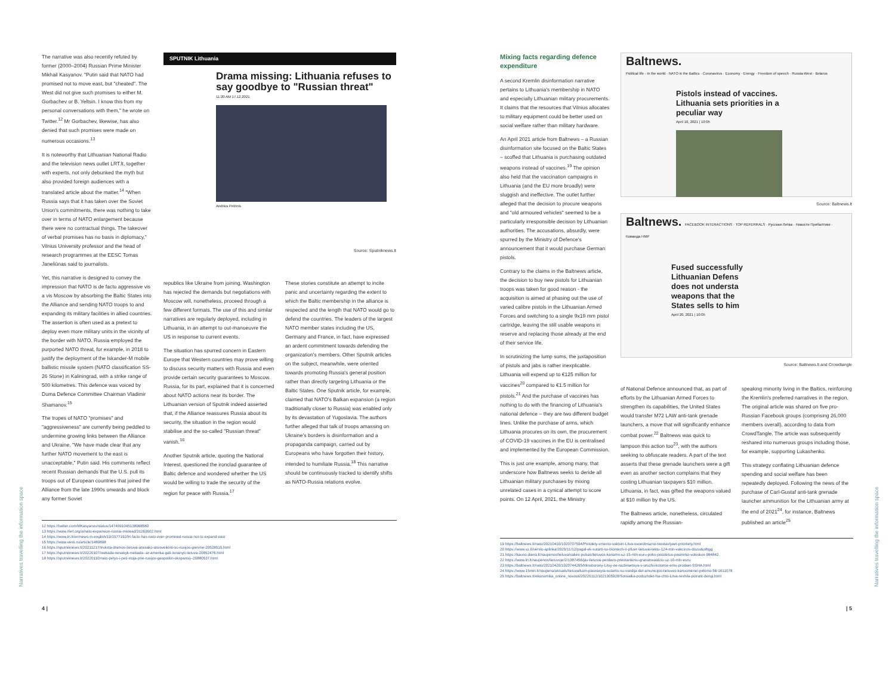Narratives travelling the information space
Narratives travelling the information space
The narrative was also recently refuted by former (2000–2004) Russian Prime Minister Mikhail Kasyanov. "Putin said that NATO had promised not to move east, but "cheated". The West did not give such promises to either M. Gorbachev or B. Yeltsin. I know this from my personal conversations with them," he wrote on Twitter.<sup>12</sup> Mr Gorbachev, likewise, has also denied that such promises were made on numerous occasions.<sup>13</sup>
It is noteworthy that Lithuanian National Radio and the television news outlet LRT.lt, together with experts, not only debunked the myth but also provided foreign audiences with a translated article about the matter.<sup>14</sup> "When Russia says that it has taken over the Soviet Union's commitments, there was nothing to take over in terms of NATO enlargement because there were no contractual things. The takeover of verbal promises has no basis in diplomacy," Vilnius University professor and the head of research programmes at the EESC Tomas Janeliūnas said to journalists.
Yet, this narrative is designed to convey the impression that NATO is de facto aggressive vis a vis Moscow by absorbing the Baltic States into the Alliance and sending NATO troops to and expanding its military facilities in allied countries. The assertion is often used as a pretext to deploy even more military units in the vicinity of the border with NATO. Russia employed the purported NATO threat, for example, in 2018 to justify the deployment of the Iskander-M mobile ballistic missile system (NATO classification SS-26 Stone) in Kaliningrad, with a strike range of 500 kilometres. This defence was voiced by Duma Defence Committee Chairman Vladimir Shamanov.<sup>15</sup>
The tropes of NATO "promises" and "aggressiveness" are currently being peddled to undermine growing links between the Alliance and Ukraine. "We have made clear that any further NATO movement to the east is unacceptable," Putin said. His comments reflect recent Russian demands that the U.S. pull its troops out of European countries that joined the Alliance from the late 1990s onwards and block any former Soviet
SPUTNIK Lithuania
Drama missing: Lithuania refuses to say goodbye to "Russian threat"
11:20 AM 17.12.2021
Andrius Petrinis
Source: Sputniknews.lt
republics like Ukraine from joining. Washington has rejected the demands but negotiations with Moscow will, nonetheless, proceed through a few different formats. The use of this and similar narratives are regularly deployed, including in Lithuania, in an attempt to out-manoeuvre the US in response to current events.
The situation has spurred concern in Eastern Europe that Western countries may prove willing to discuss security matters with Russia and even provide certain security guarantees to Moscow. Russia, for its part, explained that it is concerned about NATO actions near its border. The Lithuanian version of Sputnik indeed asserted that, if the Alliance reassures Russia about its security, the situation in the region would stabilise and the so-called "Russian threat" vanish.<sup>16</sup>
Another Sputnik article, quoting the National Interest, questioned the ironclad guarantee of Baltic defence and wondered whether the US would be willing to trade the security of the region for peace with Russia.<sup>17</sup>
These stories constitute an attempt to incite panic and uncertainty regarding the extent to which the Baltic membership in the alliance is respected and the length that NATO would go to defend the countries. The leaders of the largest NATO member states including the US, Germany and France, in fact, have expressed an ardent commitment towards defending the organization's members. Other Sputnik articles on the subject, meanwhile, were oriented towards promoting Russia's general position rather than directly targeting Lithuania or the Baltic States. One Sputnik article, for example, claimed that NATO's Balkan expansion (a region traditionally closer to Russia) was enabled only by its devastation of Yugoslavia. The authors further alleged that talk of troops amassing on Ukraine's borders is disinformation and a propaganda campaign, carried out by Europeans who have forgotten their history, intended to humiliate Russia.<sup>18</sup> This narrative should be continuously tracked to identify shifts as NATO-Russia relations evolve.
12 https://twitter.com/MKasyanov/status/1474091045138968580
13 https://www.rferl.org/a/nato-expansion-russia-mislead/31263602.html
14 https://www.lrt.lt/en/news-in-english/19/1577192/lrt-facts-has-nato-ever-promised-russia-not-to-expand-east
15 https://www.vesti.ru/article/1489898
16 https://sputniknews.lt/20211217/truksta-dramos-lietuva-atsisako-atsisveikinti-su-rusijos-gresme-20528515.html
17 https://sputniknews.lt/20220107/niekada-nesakyk-niekada--ar-amerika-gali-isnainyti-lietuva-20852476.html
18 https://sputniknews.lt/20220110/nato-petys-i-peti-stoja-prie-rusijos-geopolitin-okspansij--20880537.html
4 |
Mixing facts regarding defence expenditure
A second Kremlin disinformation narrative pertains to Lithuania's membership in NATO and especially Lithuanian military procurements. It claims that the resources that Vilnius allocates to military equipment could be better used on social welfare rather than military hardware.
An April 2021 article from Baltnews – a Russian disinformation site focused on the Baltic States – scoffed that Lithuania is purchasing outdated weapons instead of vaccines.<sup>19</sup> The opinion also held that the vaccination campaigns in Lithuania (and the EU more broadly) were sluggish and ineffective. The outlet further alleged that the decision to procure weapons and "old armoured vehicles" seemed to be a particularly irresponsible decision by Lithuanian authorities. The accusations, absurdly, were spurred by the Ministry of Defence's announcement that it would purchase German pistols.
Contrary to the claims in the Baltnews article, the decision to buy new pistols for Lithuanian troops was taken for good reason - the acquisition is aimed at phasing out the use of varied calibre pistols in the Lithuanian Armed Forces and switching to a single 9x19 mm pistol cartridge, leaving the still usable weapons in reserve and replacing those already at the end of their service life.
In scrutinizing the lump sums, the juxtaposition of pistols and jabs is rather inexplicable. Lithuania will expend up to €125 million for vaccines<sup>20</sup> compared to €1.5 million for pistols.<sup>21</sup> And the purchase of vaccines has nothing to do with the financing of Lithuania's national defence – they are two different budget lines. Unlike the purchase of arms, which Lithuania procures on its own, the procurement of COVID-19 vaccines in the EU is centralised and implemented by the European Commission.
This is just one example, among many, that underscore how Baltnews seeks to deride all Lithuanian military purchases by mixing unrelated cases in a cynical attempt to score points. On 12 April, 2021, the Ministry
Baltnews.
Political life · In the world · NATO in the Baltics · Coronavirus · Economy · Energy · Freedom of speech · Russia-West · Belarus
Pistols instead of vaccines. Lithuania sets priorities in a peculiar way
April 10, 2021 | 10:05
Source: Baltnews.lt
Baltnews. FACEBOOK INTERACTIONS · TOP REFERRALS · Русская Литва · Новости Прибалтики · Команда НМР
Fused successfully Lithuanian Defens does not understa weapons that the States sells to him
April 20, 2021 | 10:05
Source: Baltnews.lt and Crowdtangle
of National Defence announced that, as part of efforts by the Lithuanian Armed Forces to strengthen its capabilities, the United States would transfer M72 LAW anti-tank grenade launchers, a move that will significantly enhance combat power.<sup>22</sup> Baltnews was quick to lampoon this action too<sup>23</sup>, with the authors seeking to obfuscate readers. A part of the text asserts that these grenade launchers were a gift even as another section complains that they costing Lithuanian taxpayers $10 million. Lithuania, in fact, was gifted the weapons valued at $10 million by the US.
The Baltnews article, nonetheless, circulated rapidly among the Russian-
speaking minority living in the Baltics, reinforcing the Kremlin's preferred narratives in the region. The original article was shared on five pro-Russian Facebook groups (comprising 26,000 members overall), according to data from CrowdTangle. The article was subsequently reshared into numerous groups including those, for example, supporting Lukashenko.
This strategy conflating Lithuanian defence spending and social welfare has been repeatedly deployed. Following the news of the purchase of Carl-Gustaf anti-tank grenade launcher ammunition for the Lithuanian army at the end of 2021<sup>24</sup>, for instance, Baltnews published an article<sup>25</sup>
19 https://baltnews.lt/nato/20210410/1020707594/Pistolety-vmesto-vaktsin-Litva-svoeobrazno-rasstavlyaet-prioritety.html
20 https://www.vz.lt/verslo-aplinka/2020/11/12/pagal-ek-sutarti-su-biontech-ir-pfizer-lietuvai-tektu-124-mln-vakcinos-doziu&o8tgg
21 https://kauno.diena.lt/naujienos/lietuva/salies-pulsas/lietuvos-kariams-uz-15-mln-euru-pirks-pistoletus-pasirinko-vokiskus-984842
22 https://www.lrt.lt/naujienos/lietuvoje/2/1387456/jav-lietuvai-perdavo-priestankiniu-granatsvaidziu-uz-10-mln-euru
23 https://baltnews.lt/nato/20210420/1020744265/Minoborony-Litvy-ne-razbiraetsya-v-oruzhii-kotoroe-emu-prodaet-SSHA.html
24 https://www.15min.lt/naujiena/aktualu/lietuva/kam-pasirasyta-sutartis-su-svedija-del-amunicijos-lietuvos-kariuomenei-pirkimo-56-1611078
25 https://baltnews.lt/ekonomika_online_novosti/20220112/1021305928/Sotsialka-podozhdet-Na-chto-Litva-reshila-potratit-dengi.html
| 5